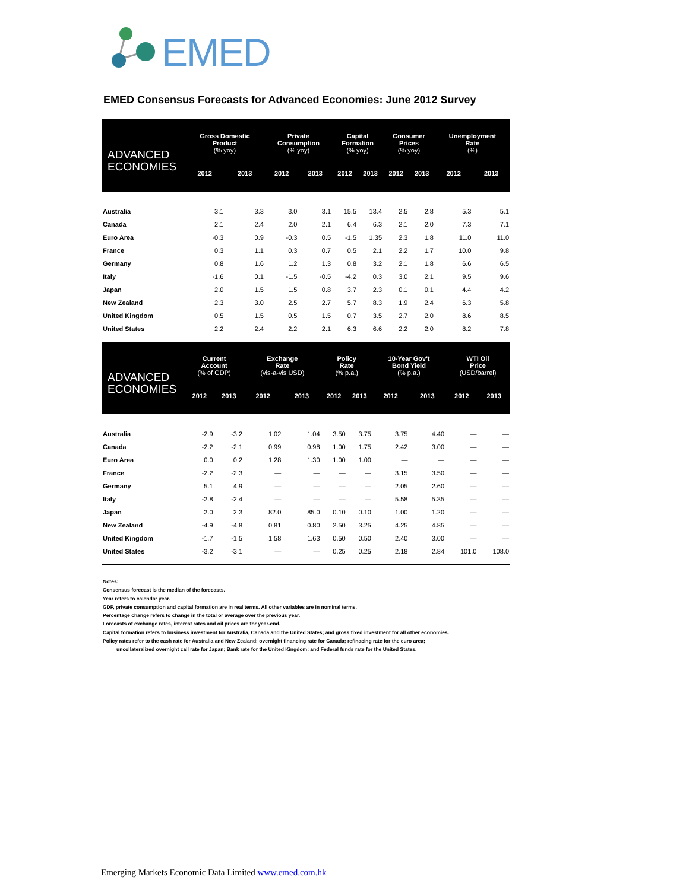EMED
EMED Consensus Forecasts for Advanced Economies: June 2012 Survey
| ADVANCED ECONOMIES | Gross Domestic Product (% yoy) | | Private Consumption (% yoy) | | Capital Formation (% yoy) | | Consumer Prices (% yoy) | | Unemployment Rate (%) | |
| --- | --- | --- | --- | --- | --- | --- | --- | --- | --- | --- |
| | 2012 | 2013 | 2012 | 2013 | 2012 | 2013 | 2012 | 2013 | 2012 | 2013 |
| Australia | 3.1 | 3.3 | 3.0 | 3.1 | 15.5 | 13.4 | 2.5 | 2.8 | 5.3 | 5.1 |
| Canada | 2.1 | 2.4 | 2.0 | 2.1 | 6.4 | 6.3 | 2.1 | 2.0 | 7.3 | 7.1 |
| Euro Area | -0.3 | 0.9 | -0.3 | 0.5 | -1.5 | 1.35 | 2.3 | 1.8 | 11.0 | 11.0 |
| France | 0.3 | 1.1 | 0.3 | 0.7 | 0.5 | 2.1 | 2.2 | 1.7 | 10.0 | 9.8 |
| Germany | 0.8 | 1.6 | 1.2 | 1.3 | 0.8 | 3.2 | 2.1 | 1.8 | 6.6 | 6.5 |
| Italy | -1.6 | 0.1 | -1.5 | -0.5 | -4.2 | 0.3 | 3.0 | 2.1 | 9.5 | 9.6 |
| Japan | 2.0 | 1.5 | 1.5 | 0.8 | 3.7 | 2.3 | 0.1 | 0.1 | 4.4 | 4.2 |
| New Zealand | 2.3 | 3.0 | 2.5 | 2.7 | 5.7 | 8.3 | 1.9 | 2.4 | 6.3 | 5.8 |
| United Kingdom | 0.5 | 1.5 | 0.5 | 1.5 | 0.7 | 3.5 | 2.7 | 2.0 | 8.6 | 8.5 |
| United States | 2.2 | 2.4 | 2.2 | 2.1 | 6.3 | 6.6 | 2.2 | 2.0 | 8.2 | 7.8 |
| ADVANCED ECONOMIES | Current Account (% of GDP) | | Exchange Rate (vis-a-vis USD) | | Policy Rate (% p.a.) | | 10-Year Gov't Bond Yield (% p.a.) | | WTI Oil Price (USD/barrel) | |
| --- | --- | --- | --- | --- | --- | --- | --- | --- | --- | --- |
| | 2012 | 2013 | 2012 | 2013 | 2012 | 2013 | 2012 | 2013 | 2012 | 2013 |
| Australia | -2.9 | -3.2 | 1.02 | 1.04 | 3.50 | 3.75 | 3.75 | 4.40 | — | — |
| Canada | -2.2 | -2.1 | 0.99 | 0.98 | 1.00 | 1.75 | 2.42 | 3.00 | — | — |
| Euro Area | 0.0 | 0.2 | 1.28 | 1.30 | 1.00 | 1.00 | — | — | — | — |
| France | -2.2 | -2.3 | — | — | — | — | 3.15 | 3.50 | — | — |
| Germany | 5.1 | 4.9 | — | — | — | — | 2.05 | 2.60 | — | — |
| Italy | -2.8 | -2.4 | — | — | — | — | 5.58 | 5.35 | — | — |
| Japan | 2.0 | 2.3 | 82.0 | 85.0 | 0.10 | 0.10 | 1.00 | 1.20 | — | — |
| New Zealand | -4.9 | -4.8 | 0.81 | 0.80 | 2.50 | 3.25 | 4.25 | 4.85 | — | — |
| United Kingdom | -1.7 | -1.5 | 1.58 | 1.63 | 0.50 | 0.50 | 2.40 | 3.00 | — | — |
| United States | -3.2 | -3.1 | — | — | 0.25 | 0.25 | 2.18 | 2.84 | 101.0 | 108.0 |
Notes:
Consensus forecast is the median of the forecasts.
Year refers to calendar year.
GDP, private consumption and capital formation are in real terms. All other variables are in nominal terms.
Percentage change refers to change in the total or average over the previous year.
Forecasts of exchange rates, interest rates and oil prices are for year-end.
Capital formation refers to business investment for Australia, Canada and the United States; and gross fixed investment for all other economies.
Policy rates refer to the cash rate for Australia and New Zealand; overnight financing rate for Canada; refinacing rate for the euro area;
uncollateralized overnight call rate for Japan; Bank rate for the United Kingdom; and Federal funds rate for the United States.
Emerging Markets Economic Data Limited www.emed.com.hk